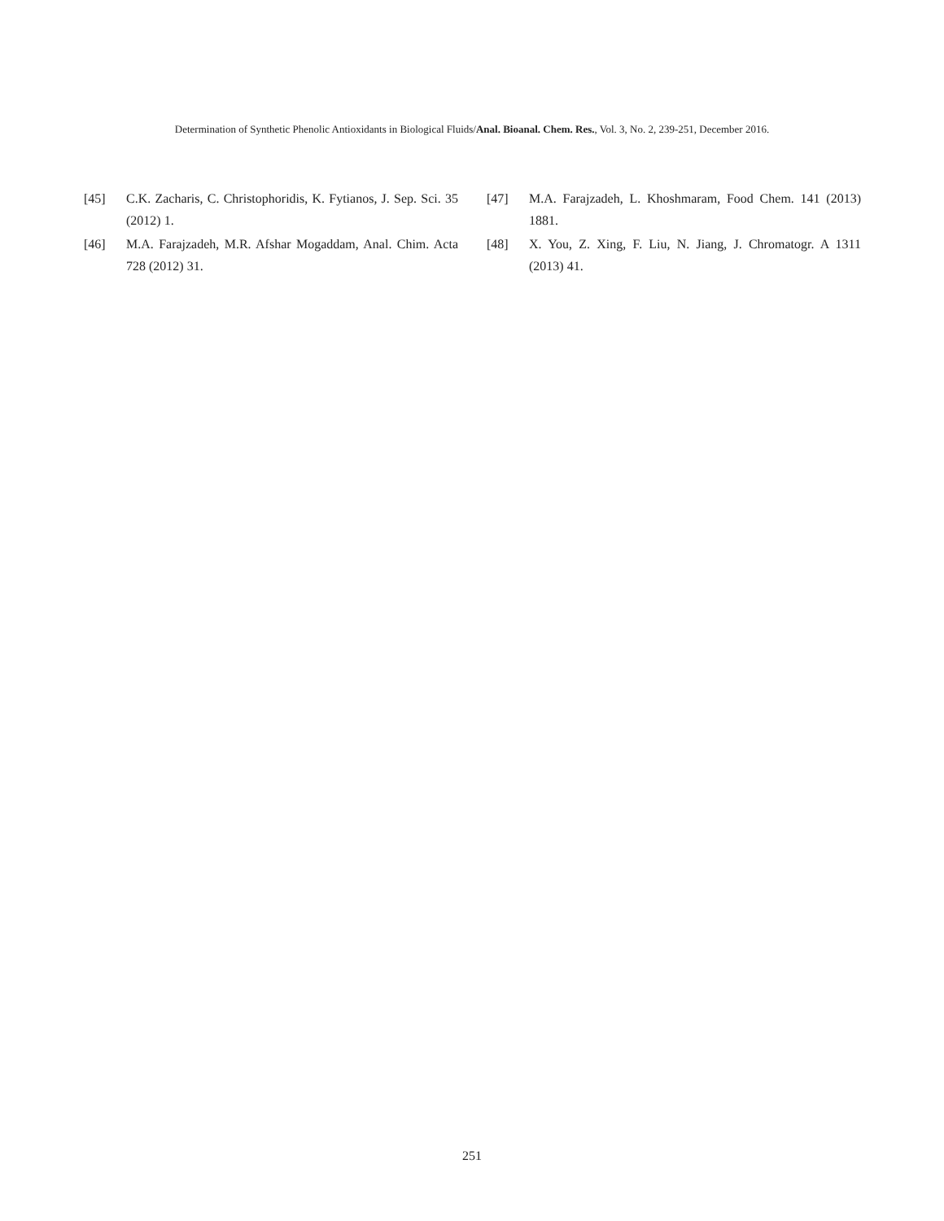Determination of Synthetic Phenolic Antioxidants in Biological Fluids/Anal. Bioanal. Chem. Res., Vol. 3, No. 2, 239-251, December 2016.
[45] C.K. Zacharis, C. Christophoridis, K. Fytianos, J. Sep. Sci. 35 (2012) 1.
[46] M.A. Farajzadeh, M.R. Afshar Mogaddam, Anal. Chim. Acta 728 (2012) 31.
[47] M.A. Farajzadeh, L. Khoshmaram, Food Chem. 141 (2013) 1881.
[48] X. You, Z. Xing, F. Liu, N. Jiang, J. Chromatogr. A 1311 (2013) 41.
251